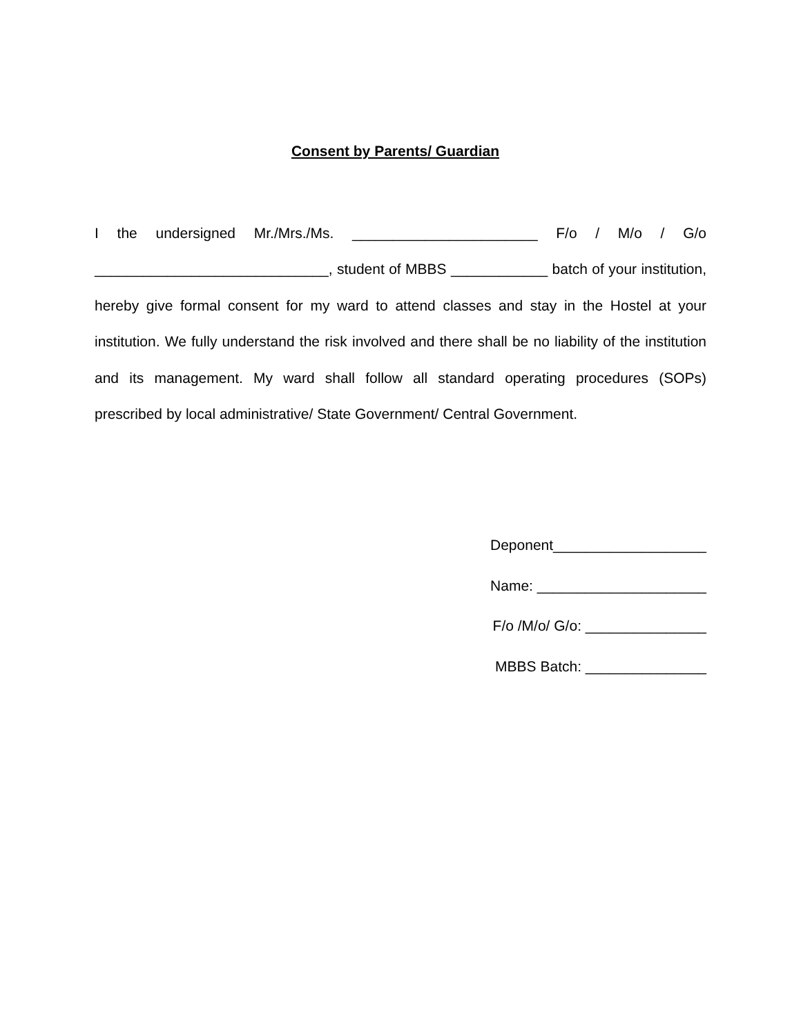Consent by Parents/ Guardian
I the undersigned Mr./Mrs./Ms. _______________________ F/o / M/o / G/o _____________________________, student of MBBS ____________ batch of your institution, hereby give formal consent for my ward to attend classes and stay in the Hostel at your institution. We fully understand the risk involved and there shall be no liability of the institution and its management. My ward shall follow all standard operating procedures (SOPs) prescribed by local administrative/ State Government/ Central Government.
Deponent___________________
Name: _____________________
F/o /M/o/ G/o: _______________
MBBS Batch: _______________